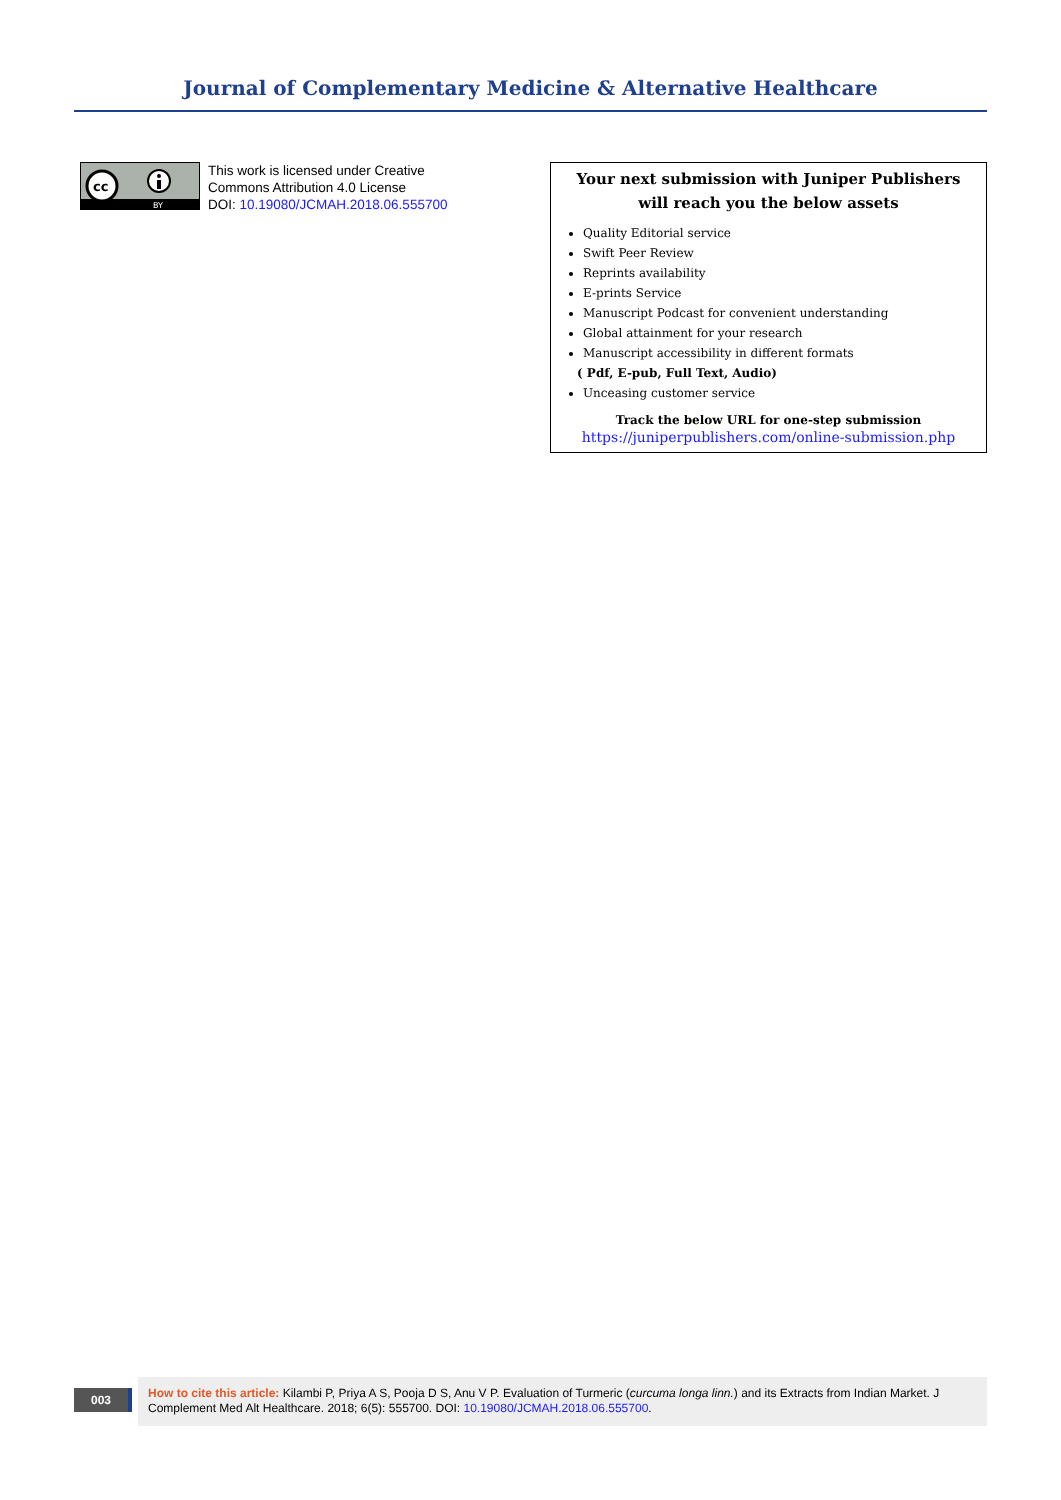Journal of Complementary Medicine & Alternative Healthcare
cc
BY
This work is licensed under Creative
Commons Attribution 4.0 License
DOI: 10.19080/JCMAH.2018.06.555700
Your next submission with Juniper Publishers
will reach you the below assets
Quality Editorial service
Swift Peer Review
Reprints availability
E-prints Service
Manuscript Podcast for convenient understanding
Global attainment for your research
Manuscript accessibility in different formats
( Pdf, E-pub, Full Text, Audio)
Unceasing customer service
Track the below URL for one-step submission
https://juniperpublishers.com/online-submission.php
003
How to cite this article: Kilambi P, Priya A S, Pooja D S, Anu V P. Evaluation of Turmeric (curcuma longa linn.) and its Extracts from Indian Market. J Complement Med Alt Healthcare. 2018; 6(5): 555700. DOI: 10.19080/JCMAH.2018.06.555700.